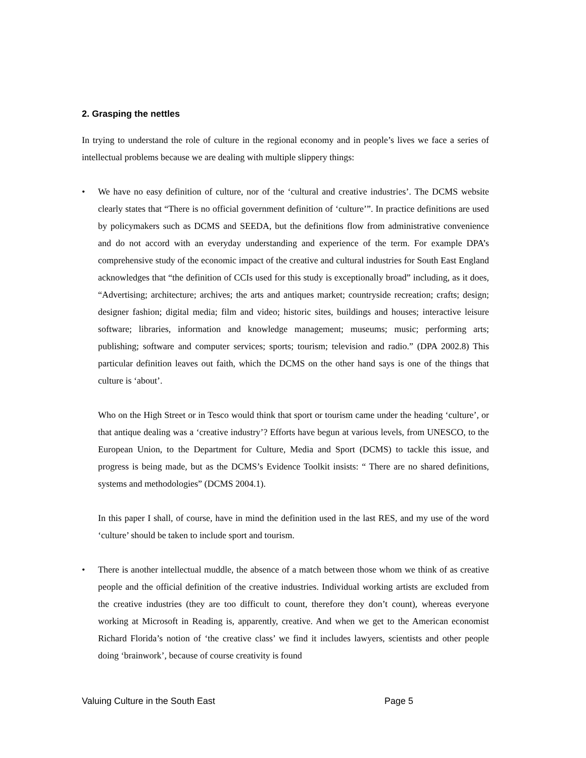2. Grasping the nettles
In trying to understand the role of culture in the regional economy and in people’s lives we face a series of intellectual problems because we are dealing with multiple slippery things:
• We have no easy definition of culture, nor of the ‘cultural and creative industries’. The DCMS website clearly states that “There is no official government definition of ‘culture’”. In practice definitions are used by policymakers such as DCMS and SEEDA, but the definitions flow from administrative convenience and do not accord with an everyday understanding and experience of the term. For example DPA’s comprehensive study of the economic impact of the creative and cultural industries for South East England acknowledges that “the definition of CCIs used for this study is exceptionally broad” including, as it does, “Advertising; architecture; archives; the arts and antiques market; countryside recreation; crafts; design; designer fashion; digital media; film and video; historic sites, buildings and houses; interactive leisure software; libraries, information and knowledge management; museums; music; performing arts; publishing; software and computer services; sports; tourism; television and radio.” (DPA 2002.8) This particular definition leaves out faith, which the DCMS on the other hand says is one of the things that culture is ‘about’.
Who on the High Street or in Tesco would think that sport or tourism came under the heading ‘culture’, or that antique dealing was a ‘creative industry’? Efforts have begun at various levels, from UNESCO, to the European Union, to the Department for Culture, Media and Sport (DCMS) to tackle this issue, and progress is being made, but as the DCMS’s Evidence Toolkit insists: “ There are no shared definitions, systems and methodologies” (DCMS 2004.1).
In this paper I shall, of course, have in mind the definition used in the last RES, and my use of the word ‘culture’ should be taken to include sport and tourism.
• There is another intellectual muddle, the absence of a match between those whom we think of as creative people and the official definition of the creative industries. Individual working artists are excluded from the creative industries (they are too difficult to count, therefore they don’t count), whereas everyone working at Microsoft in Reading is, apparently, creative. And when we get to the American economist Richard Florida’s notion of ‘the creative class’ we find it includes lawyers, scientists and other people doing ‘brainwork’, because of course creativity is found
Valuing Culture in the South East Page 5